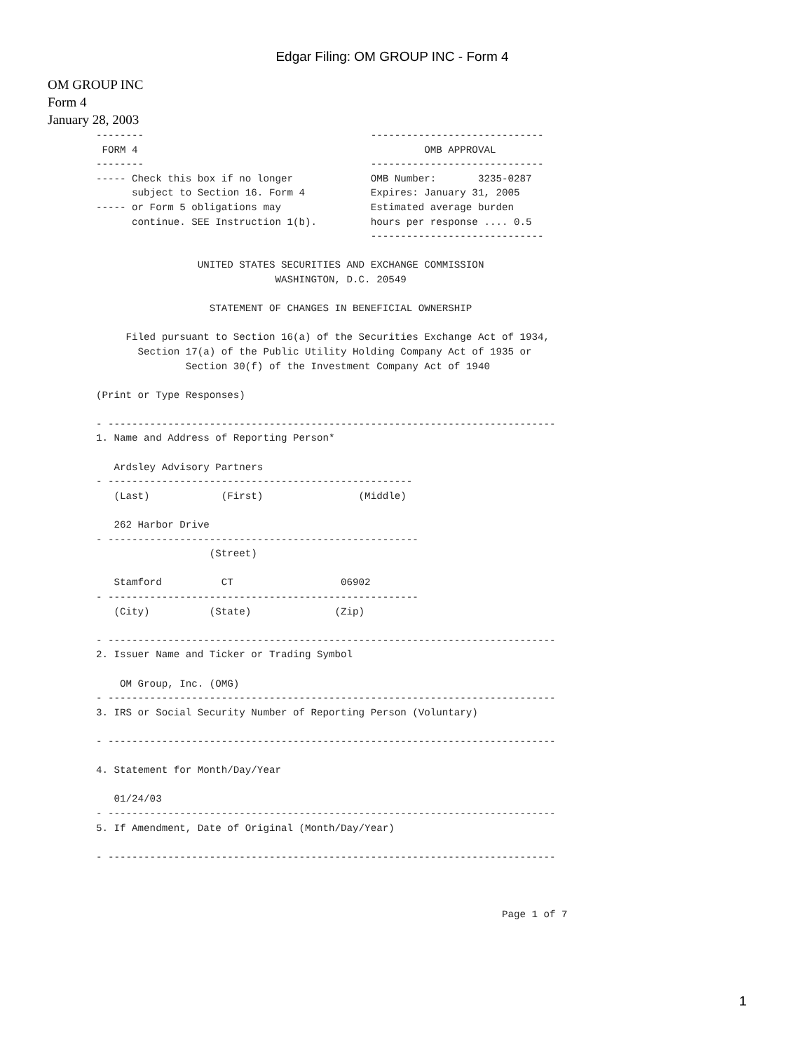Edgar Filing: OM GROUP INC - Form 4
OM GROUP INC
Form 4
January 28, 2003
--------                                      -----------------------------
 FORM 4                                                OMB APPROVAL
--------                                      -----------------------------
----- Check this box if no longer             OMB Number:       3235-0287
      subject to Section 16. Form 4           Expires: January 31, 2005
----- or Form 5 obligations may               Estimated average burden
      continue. SEE Instruction 1(b).         hours per response .... 0.5
                                              -----------------------------

                 UNITED STATES SECURITIES AND EXCHANGE COMMISSION
                              WASHINGTON, D.C. 20549

                   STATEMENT OF CHANGES IN BENEFICIAL OWNERSHIP

     Filed pursuant to Section 16(a) of the Securities Exchange Act of 1934,
       Section 17(a) of the Public Utility Holding Company Act of 1935 or
               Section 30(f) of the Investment Company Act of 1940

(Print or Type Responses)

- ---------------------------------------------------------------------------
1. Name and Address of Reporting Person*

   Ardsley Advisory Partners
- ---------------------------------------------------
   (Last)            (First)                (Middle)

   262 Harbor Drive
- ----------------------------------------------------
                   (Street)

   Stamford          CT                  06902
- ----------------------------------------------------
   (City)          (State)              (Zip)

- ---------------------------------------------------------------------------
2. Issuer Name and Ticker or Trading Symbol

    OM Group, Inc. (OMG)
- ---------------------------------------------------------------------------
3. IRS or Social Security Number of Reporting Person (Voluntary)

- ---------------------------------------------------------------------------

4. Statement for Month/Day/Year

   01/24/03
- ---------------------------------------------------------------------------
5. If Amendment, Date of Original (Month/Day/Year)

- ---------------------------------------------------------------------------



                                                                    Page 1 of 7
1